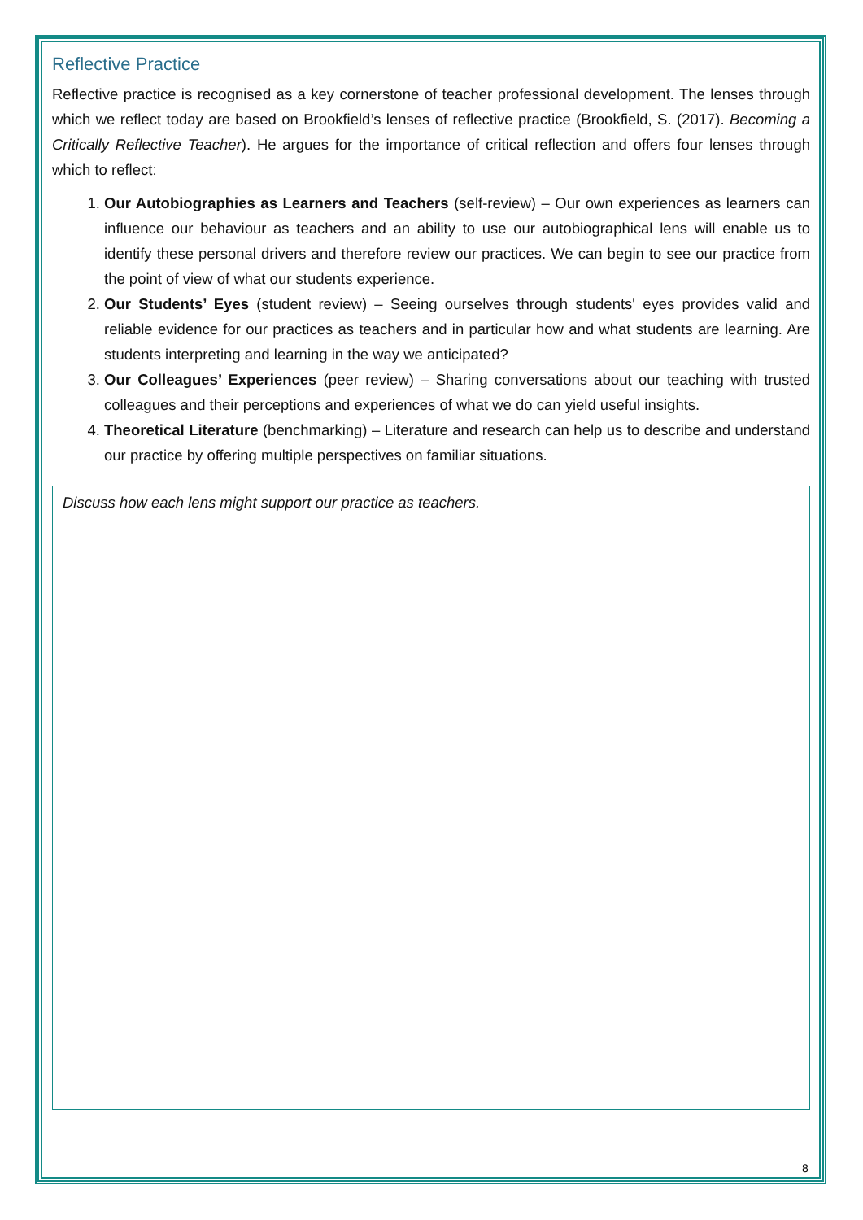Reflective Practice
Reflective practice is recognised as a key cornerstone of teacher professional development. The lenses through which we reflect today are based on Brookfield’s lenses of reflective practice (Brookfield, S. (2017). Becoming a Critically Reflective Teacher). He argues for the importance of critical reflection and offers four lenses through which to reflect:
1. Our Autobiographies as Learners and Teachers (self-review) – Our own experiences as learners can influence our behaviour as teachers and an ability to use our autobiographical lens will enable us to identify these personal drivers and therefore review our practices. We can begin to see our practice from the point of view of what our students experience.
2. Our Students’ Eyes (student review) – Seeing ourselves through students' eyes provides valid and reliable evidence for our practices as teachers and in particular how and what students are learning. Are students interpreting and learning in the way we anticipated?
3. Our Colleagues’ Experiences (peer review) – Sharing conversations about our teaching with trusted colleagues and their perceptions and experiences of what we do can yield useful insights.
4. Theoretical Literature (benchmarking) – Literature and research can help us to describe and understand our practice by offering multiple perspectives on familiar situations.
Discuss how each lens might support our practice as teachers.
8